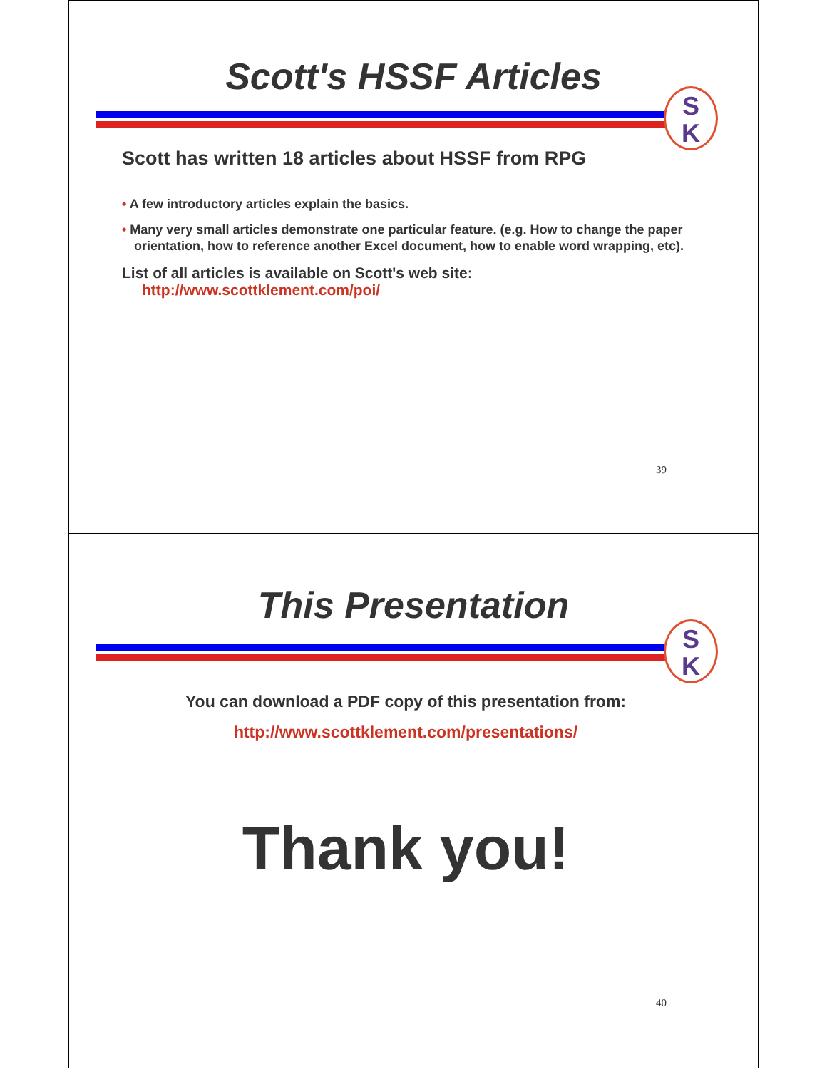Scott's HSSF Articles
S
K
Scott has written 18 articles about HSSF from RPG
• A few introductory articles explain the basics.
• Many very small articles demonstrate one particular feature. (e.g. How to change the paper orientation, how to reference another Excel document, how to enable word wrapping, etc).
List of all articles is available on Scott's web site:
http://www.scottklement.com/poi/
39
This Presentation
S
K
You can download a PDF copy of this presentation from:
http://www.scottklement.com/presentations/
Thank you!
40